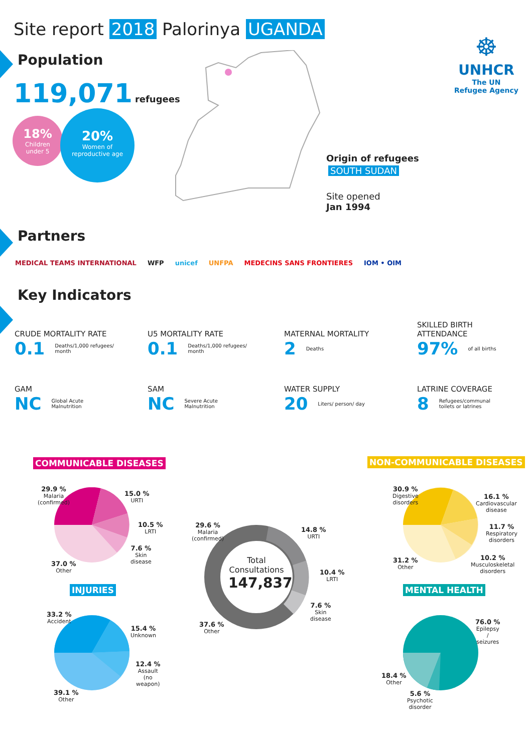Site report 2018 Palorinya UGANDA
Population
119,071 refugees
18%
Children
under 5
20%
Women of
reproductive age
☸
UNHCR
The UN
Refugee Agency
Origin of refugees
SOUTH SUDAN
Site opened
Jan 1994
Partners
MEDICAL TEAMS INTERNATIONAL WFP unicef UNFPA MEDECINS SANS FRONTIERES IOM • OIM
Key Indicators
CRUDE MORTALITY RATE
0.1 Deaths/1,000 refugees/
month
U5 MORTALITY RATE
0.1 Deaths/1,000 refugees/
month
MATERNAL MORTALITY
2 Deaths
SKILLED BIRTH
ATTENDANCE
97% of all births
GAM
NC Global Acute
Malnutrition
SAM
NC Severe Acute
Malnutrition
WATER SUPPLY
20 Liters/ person/ day
LATRINE COVERAGE
8 Refugees/communal
toilets or latrines
COMMUNICABLE DISEASES NON-COMMUNICABLE DISEASES
29.9 %
Malaria
(confirmed)
15.0 %
URTI
10.5 %
LRTI
7.6 %
Skin
disease
37.0 %
Other
Total
Consultations
147,837
29.6 %
Malaria
(confirmed)
14.8 %
URTI
10.4 %
LRTI
7.6 %
Skin
disease
37.6 %
Other
30.9 %
Digestive
disorders
16.1 %
Cardiovascular
disease
11.7 %
Respiratory
disorders
10.2 %
Musculoskeletal
disorders
31.2 %
Other
INJURIES MENTAL HEALTH
33.2 %
Accident
15.4 %
Unknown
12.4 %
Assault
(no
weapon)
39.1 %
Other
76.0 %
Epilepsy
/
seizures
18.4 %
Other
5.6 %
Psychotic
disorder